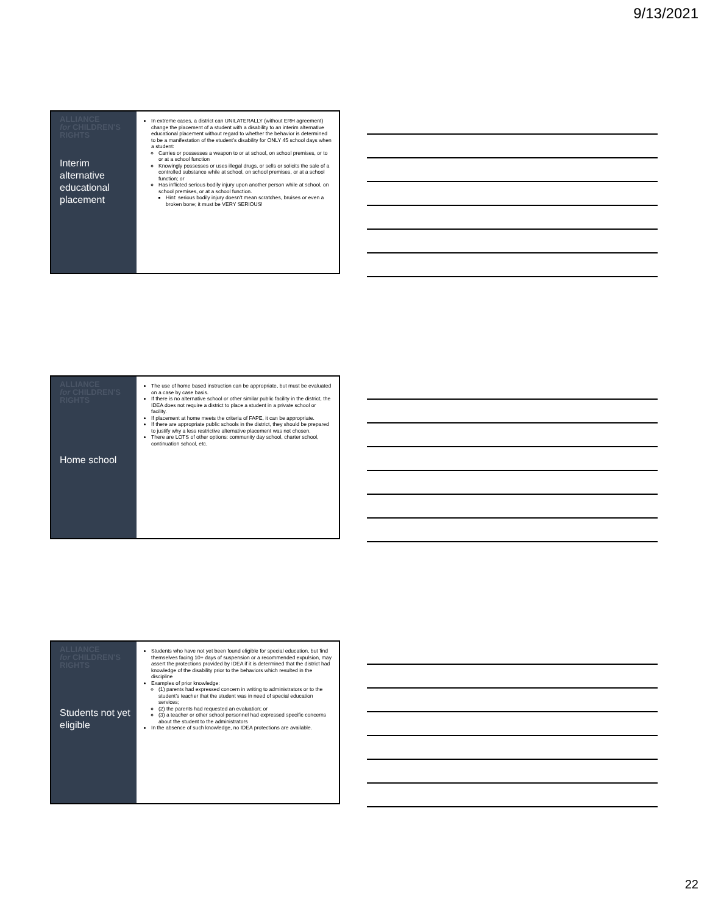9/13/2021
ALLIANCE
for CHILDREN'S
RIGHTS
Interim alternative educational placement
In extreme cases, a district can UNILATERALLY (without ERH agreement) change the placement of a student with a disability to an interim alternative educational placement without regard to whether the behavior is determined to be a manifestation of the student’s disability for ONLY 45 school days when a student:
Carries or possesses a weapon to or at school, on school premises, or to or at a school function
Knowingly possesses or uses illegal drugs, or sells or solicits the sale of a controlled substance while at school, on school premises, or at a school function; or
Has inflicted serious bodily injury upon another person while at school, on school premises, or at a school function.
Hint: serious bodily injury doesn’t mean scratches, bruises or even a broken bone; it must be VERY SERIOUS!
ALLIANCE
for CHILDREN'S
RIGHTS
Home school
The use of home based instruction can be appropriate, but must be evaluated on a case by case basis.
If there is no alternative school or other similar public facility in the district, the IDEA does not require a district to place a student in a private school or facility.
If placement at home meets the criteria of FAPE, it can be appropriate.
If there are appropriate public schools in the district, they should be prepared to justify why a less restrictive alternative placement was not chosen.
There are LOTS of other options: community day school, charter school, continuation school, etc.
ALLIANCE
for CHILDREN'S
RIGHTS
Students not yet eligible
Students who have not yet been found eligible for special education, but find themselves facing 10+ days of suspension or a recommended expulsion, may assert the protections provided by IDEA if it is determined that the district had knowledge of the disability prior to the behaviors which resulted in the discipline
Examples of prior knowledge:
(1) parents had expressed concern in writing to administrators or to the student’s teacher that the student was in need of special education services;
(2) the parents had requested an evaluation; or
(3) a teacher or other school personnel had expressed specific concerns about the student to the administrators
In the absence of such knowledge, no IDEA protections are available.
22